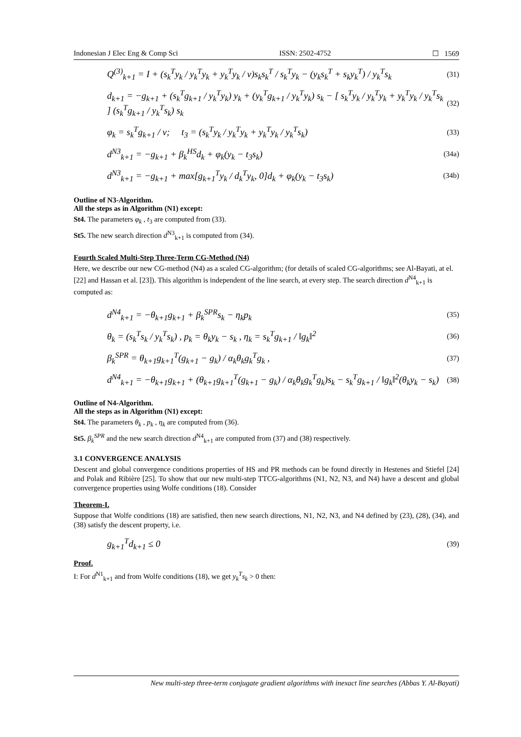Indonesian J Elec Eng & Comp Sci ISSN: 2502-4752 ☐ 1569
Q<sup>(3)</sup><sub>k+1</sub> = I + (s<sub>k</sub><sup>T</sup>y<sub>k</sub> / y<sub>k</sub><sup>T</sup>y<sub>k</sub> + y<sub>k</sub><sup>T</sup>y<sub>k</sub> / v)s<sub>k</sub>s<sub>k</sub><sup>T</sup> / s<sub>k</sub><sup>T</sup>y<sub>k</sub> − (y<sub>k</sub>s<sub>k</sub><sup>T</sup> + s<sub>k</sub>y<sub>k</sub><sup>T</sup>) / y<sub>k</sub><sup>T</sup>s<sub>k</sub> (31)
d<sub>k+1</sub> = −g<sub>k+1</sub> + (s<sub>k</sub><sup>T</sup>g<sub>k+1</sub> / y<sub>k</sub><sup>T</sup>y<sub>k</sub>) y<sub>k</sub> + (y<sub>k</sub><sup>T</sup>g<sub>k+1</sub> / y<sub>k</sub><sup>T</sup>y<sub>k</sub>) s<sub>k</sub> − [ s<sub>k</sub><sup>T</sup>y<sub>k</sub> / y<sub>k</sub><sup>T</sup>y<sub>k</sub> + y<sub>k</sub><sup>T</sup>y<sub>k</sub> / y<sub>k</sub><sup>T</sup>s<sub>k</sub> ] (s<sub>k</sub><sup>T</sup>g<sub>k+1</sub> / y<sub>k</sub><sup>T</sup>s<sub>k</sub>) s<sub>k</sub> (32)
φ<sub>k</sub> = s<sub>k</sub><sup>T</sup>g<sub>k+1</sub> / v; t<sub>3</sub> = (s<sub>k</sub><sup>T</sup>y<sub>k</sub> / y<sub>k</sub><sup>T</sup>y<sub>k</sub> + y<sub>k</sub><sup>T</sup>y<sub>k</sub> / y<sub>k</sub><sup>T</sup>s<sub>k</sub>) (33)
d<sup>N3</sup><sub>k+1</sub> = −g<sub>k+1</sub> + β<sub>k</sub><sup>HS</sup>d<sub>k</sub> + φ<sub>k</sub>(y<sub>k</sub> − t<sub>3</sub>s<sub>k</sub>) (34a)
d<sup>N3</sup><sub>k+1</sub> = −g<sub>k+1</sub> + max[g<sub>k+1</sub><sup>T</sup>y<sub>k</sub> / d<sub>k</sub><sup>T</sup>y<sub>k</sub>, 0]d<sub>k</sub> + φ<sub>k</sub>(y<sub>k</sub> − t<sub>3</sub>s<sub>k</sub>) (34b)
Outline of N3-Algorithm.
All the steps as in Algorithm (N1) except:
St4. The parameters φ<sub>k</sub> , t<sub>3</sub> are computed from (33).
St5. The new search direction d<sup>N3</sup><sub>k+1</sub> is computed from (34).
Fourth Scaled Multi-Step Three-Term CG-Method (N4)
Here, we describe our new CG-method (N4) as a scaled CG-algorithm; (for details of scaled CG-algorithms; see Al-Bayati, at el. [22] and Hassan et al. [23]). This algorithm is independent of the line search, at every step. The search direction d<sup>N4</sup><sub>k+1</sub> is computed as:
d<sup>N4</sup><sub>k+1</sub> = −θ<sub>k+1</sub>g<sub>k+1</sub> + β<sub>k</sub><sup>SPR</sup>s<sub>k</sub> − η<sub>k</sub>p<sub>k</sub> (35)
θ<sub>k</sub> = (s<sub>k</sub><sup>T</sup>s<sub>k</sub> / y<sub>k</sub><sup>T</sup>s<sub>k</sub>) , p<sub>k</sub> = θ<sub>k</sub>y<sub>k</sub> − s<sub>k</sub> , η<sub>k</sub> = s<sub>k</sub><sup>T</sup>g<sub>k+1</sub> / ‖g<sub>k</sub>‖<sup>2</sup> (36)
β<sub>k</sub><sup>SPR</sup> = θ<sub>k+1</sub>g<sub>k+1</sub><sup>T</sup>(g<sub>k+1</sub> − g<sub>k</sub>) / α<sub>k</sub>θ<sub>k</sub>g<sub>k</sub><sup>T</sup>g<sub>k</sub> , (37)
d<sup>N4</sup><sub>k+1</sub> = −θ<sub>k+1</sub>g<sub>k+1</sub> + (θ<sub>k+1</sub>g<sub>k+1</sub><sup>T</sup>(g<sub>k+1</sub> − g<sub>k</sub>) / α<sub>k</sub>θ<sub>k</sub>g<sub>k</sub><sup>T</sup>g<sub>k</sub>)s<sub>k</sub> − s<sub>k</sub><sup>T</sup>g<sub>k+1</sub> / ‖g<sub>k</sub>‖<sup>2</sup>(θ<sub>k</sub>y<sub>k</sub> − s<sub>k</sub>) (38)
Outline of N4-Algorithm.
All the steps as in Algorithm (N1) except:
St4. The parameters θ<sub>k</sub> , p<sub>k</sub> , η<sub>k</sub> are computed from (36).
St5. β<sub>k</sub><sup>SPR</sup> and the new search direction d<sup>N4</sup><sub>k+1</sub> are computed from (37) and (38) respectively.
3.1 CONVERGENCE ANALYSIS
Descent and global convergence conditions properties of HS and PR methods can be found directly in Hestenes and Stiefel [24] and Polak and Ribière [25]. To show that our new multi-step TTCG-algorithms (N1, N2, N3, and N4) have a descent and global convergence properties using Wolfe conditions (18). Consider
Theorem-I.
Suppose that Wolfe conditions (18) are satisfied, then new search directions, N1, N2, N3, and N4 defined by (23), (28), (34), and (38) satisfy the descent property, i.e.
g<sub>k+1</sub><sup>T</sup>d<sub>k+1</sub> ≤ 0 (39)
Proof.
I: For d<sup>N1</sup><sub>k+1</sub> and from Wolfe conditions (18), we get y<sub>k</sub><sup>T</sup>s<sub>k</sub> > 0 then:
New multi-step three-term conjugate gradient algorithms with inexact line searches (Abbas Y. Al-Bayati)